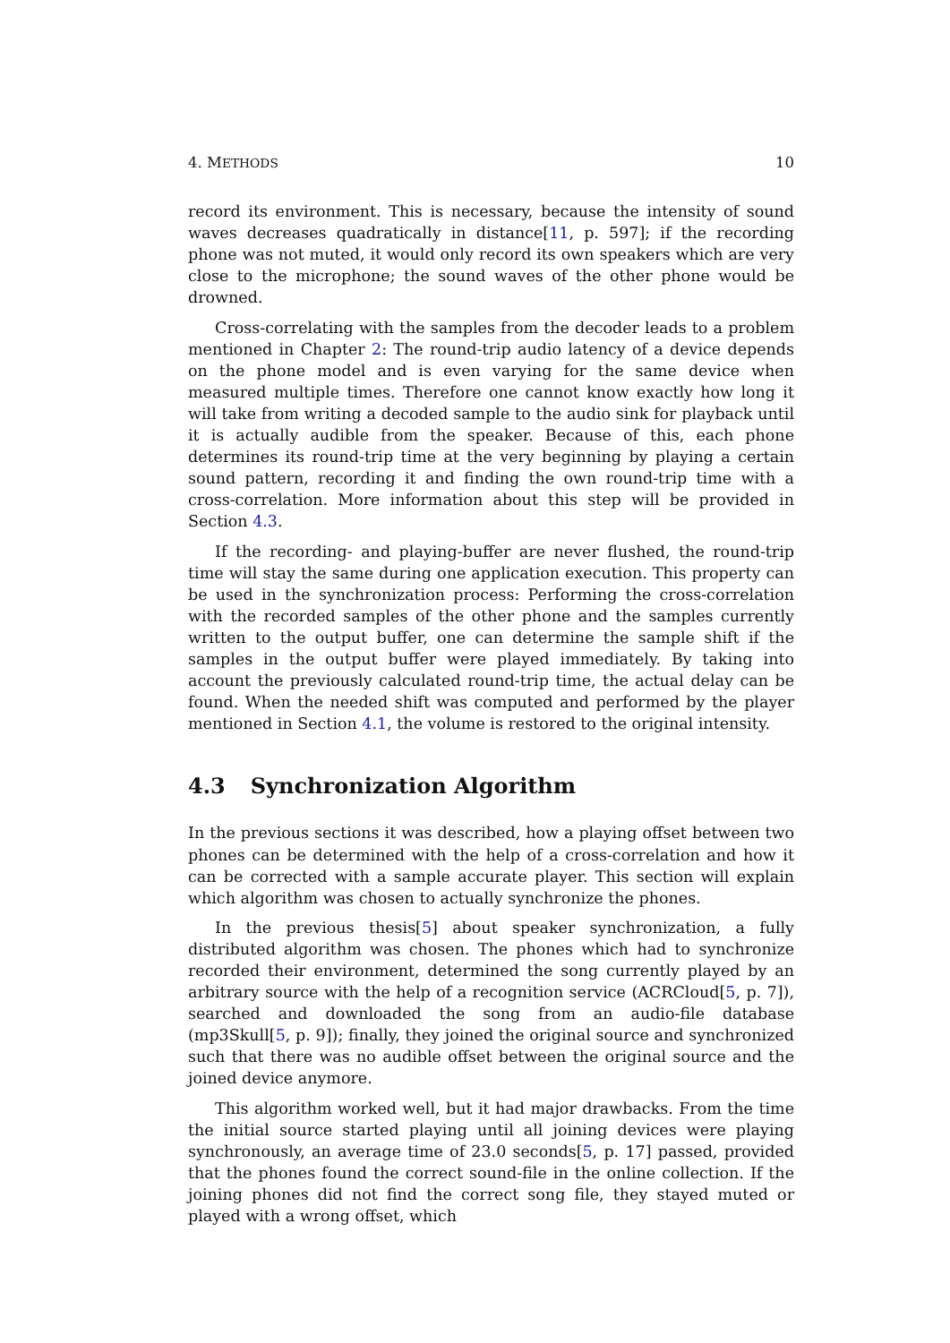4. METHODS 10
record its environment. This is necessary, because the intensity of sound waves decreases quadratically in distance[11, p. 597]; if the recording phone was not muted, it would only record its own speakers which are very close to the microphone; the sound waves of the other phone would be drowned.
Cross-correlating with the samples from the decoder leads to a problem mentioned in Chapter 2: The round-trip audio latency of a device depends on the phone model and is even varying for the same device when measured multiple times. Therefore one cannot know exactly how long it will take from writing a decoded sample to the audio sink for playback until it is actually audible from the speaker. Because of this, each phone determines its round-trip time at the very beginning by playing a certain sound pattern, recording it and finding the own round-trip time with a cross-correlation. More information about this step will be provided in Section 4.3.
If the recording- and playing-buffer are never flushed, the round-trip time will stay the same during one application execution. This property can be used in the synchronization process: Performing the cross-correlation with the recorded samples of the other phone and the samples currently written to the output buffer, one can determine the sample shift if the samples in the output buffer were played immediately. By taking into account the previously calculated round-trip time, the actual delay can be found. When the needed shift was computed and performed by the player mentioned in Section 4.1, the volume is restored to the original intensity.
4.3 Synchronization Algorithm
In the previous sections it was described, how a playing offset between two phones can be determined with the help of a cross-correlation and how it can be corrected with a sample accurate player. This section will explain which algorithm was chosen to actually synchronize the phones.
In the previous thesis[5] about speaker synchronization, a fully distributed algorithm was chosen. The phones which had to synchronize recorded their environment, determined the song currently played by an arbitrary source with the help of a recognition service (ACRCloud[5, p. 7]), searched and downloaded the song from an audio-file database (mp3Skull[5, p. 9]); finally, they joined the original source and synchronized such that there was no audible offset between the original source and the joined device anymore.
This algorithm worked well, but it had major drawbacks. From the time the initial source started playing until all joining devices were playing synchronously, an average time of 23.0 seconds[5, p. 17] passed, provided that the phones found the correct sound-file in the online collection. If the joining phones did not find the correct song file, they stayed muted or played with a wrong offset, which